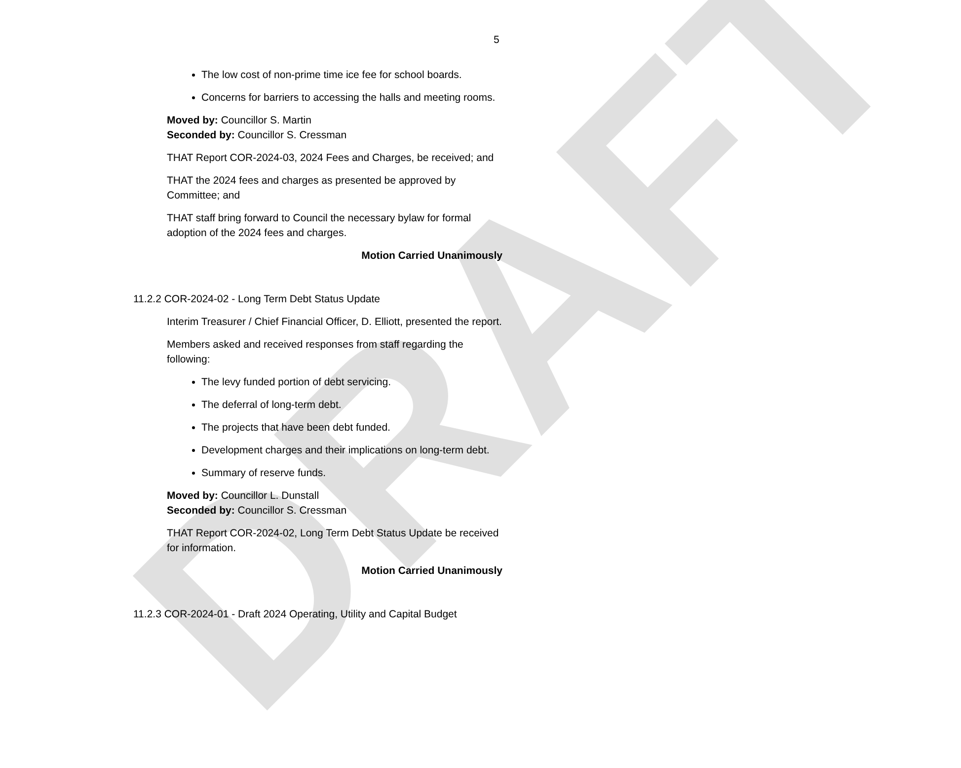DRAFT
5
The low cost of non-prime time ice fee for school boards.
Concerns for barriers to accessing the halls and meeting rooms.
Moved by: Councillor S. Martin
Seconded by: Councillor S. Cressman
THAT Report COR-2024-03, 2024 Fees and Charges, be received; and
THAT the 2024 fees and charges as presented be approved by Committee; and
THAT staff bring forward to Council the necessary bylaw for formal adoption of the 2024 fees and charges.
Motion Carried Unanimously
11.2.2 COR-2024-02 - Long Term Debt Status Update
Interim Treasurer / Chief Financial Officer, D. Elliott, presented the report.
Members asked and received responses from staff regarding the following:
The levy funded portion of debt servicing.
The deferral of long-term debt.
The projects that have been debt funded.
Development charges and their implications on long-term debt.
Summary of reserve funds.
Moved by: Councillor L. Dunstall
Seconded by: Councillor S. Cressman
THAT Report COR-2024-02, Long Term Debt Status Update be received for information.
Motion Carried Unanimously
11.2.3 COR-2024-01 - Draft 2024 Operating, Utility and Capital Budget